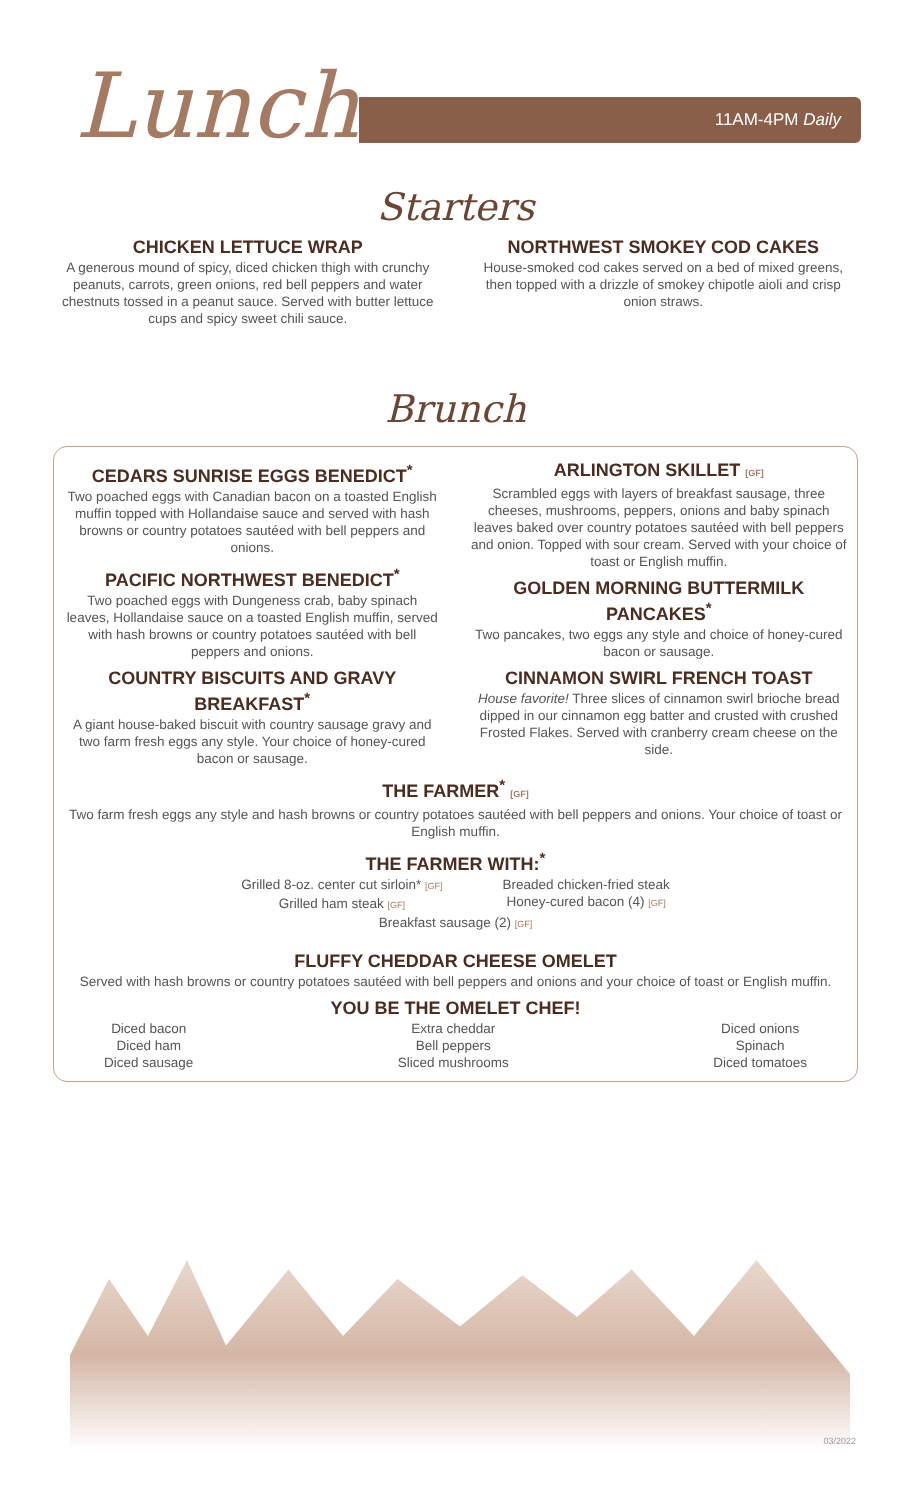Lunch
11AM-4PM Daily
Starters
CHICKEN LETTUCE WRAP
A generous mound of spicy, diced chicken thigh with crunchy peanuts, carrots, green onions, red bell peppers and water chestnuts tossed in a peanut sauce. Served with butter lettuce cups and spicy sweet chili sauce.
NORTHWEST SMOKEY COD CAKES
House-smoked cod cakes served on a bed of mixed greens, then topped with a drizzle of smokey chipotle aioli and crisp onion straws.
Brunch
CEDARS SUNRISE EGGS BENEDICT<sup>*</sup>
Two poached eggs with Canadian bacon on a toasted English muffin topped with Hollandaise sauce and served with hash browns or country potatoes sautéed with bell peppers and onions.
PACIFIC NORTHWEST BENEDICT<sup>*</sup>
Two poached eggs with Dungeness crab, baby spinach leaves, Hollandaise sauce on a toasted English muffin, served with hash browns or country potatoes sautéed with bell peppers and onions.
COUNTRY BISCUITS AND GRAVY BREAKFAST<sup>*</sup>
A giant house-baked biscuit with country sausage gravy and two farm fresh eggs any style. Your choice of honey-cured bacon or sausage.
ARLINGTON SKILLET [GF]
Scrambled eggs with layers of breakfast sausage, three cheeses, mushrooms, peppers, onions and baby spinach leaves baked over country potatoes sautéed with bell peppers and onion. Topped with sour cream. Served with your choice of toast or English muffin.
GOLDEN MORNING BUTTERMILK PANCAKES<sup>*</sup>
Two pancakes, two eggs any style and choice of honey-cured bacon or sausage.
CINNAMON SWIRL FRENCH TOAST
House favorite! Three slices of cinnamon swirl brioche bread dipped in our cinnamon egg batter and crusted with crushed Frosted Flakes. Served with cranberry cream cheese on the side.
THE FARMER<sup>*</sup> [GF]
Two farm fresh eggs any style and hash browns or country potatoes sautéed with bell peppers and onions. Your choice of toast or English muffin.
THE FARMER WITH:<sup>*</sup>
Grilled 8-oz. center cut sirloin* [GF]
Grilled ham steak [GF]
Breaded chicken-fried steak
Honey-cured bacon (4) [GF]
Breakfast sausage (2) [GF]
FLUFFY CHEDDAR CHEESE OMELET
Served with hash browns or country potatoes sautéed with bell peppers and onions and your choice of toast or English muffin.
YOU BE THE OMELET CHEF!
Diced bacon
Diced ham
Diced sausage
Extra cheddar
Bell peppers
Sliced mushrooms
Diced onions
Spinach
Diced tomatoes
03/2022